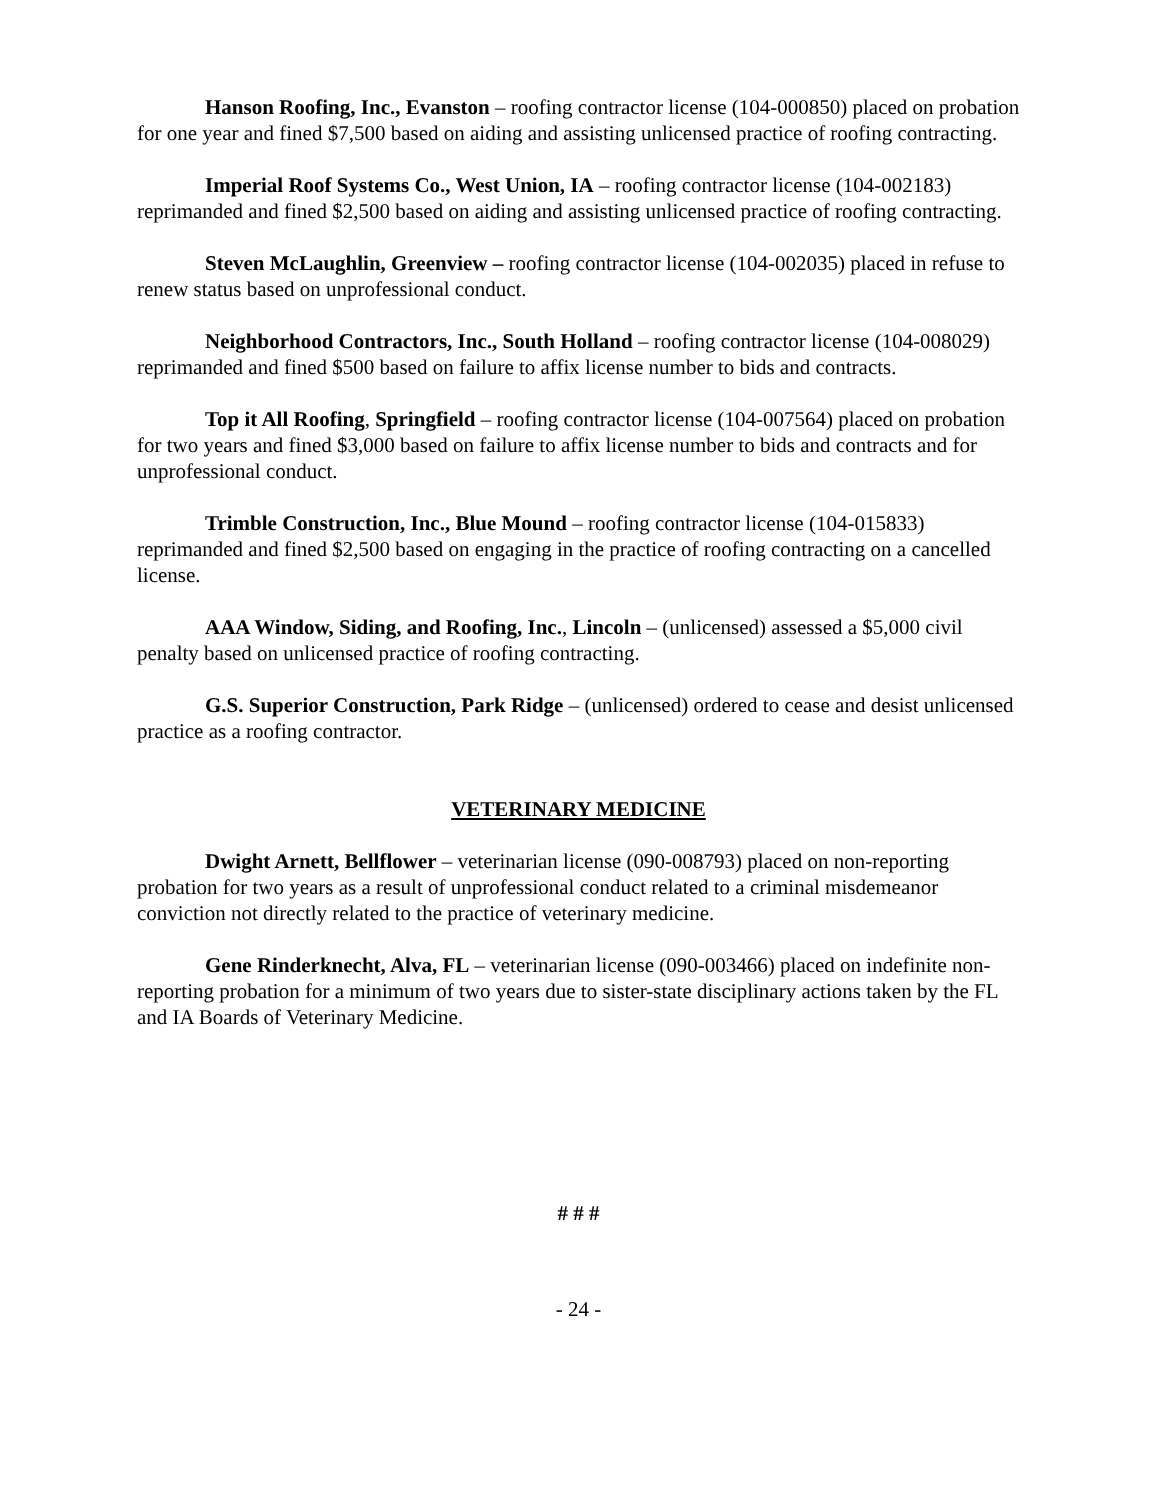Hanson Roofing, Inc., Evanston – roofing contractor license (104-000850) placed on probation for one year and fined $7,500 based on aiding and assisting unlicensed practice of roofing contracting.
Imperial Roof Systems Co., West Union, IA – roofing contractor license (104-002183) reprimanded and fined $2,500 based on aiding and assisting unlicensed practice of roofing contracting.
Steven McLaughlin, Greenview – roofing contractor license (104-002035) placed in refuse to renew status based on unprofessional conduct.
Neighborhood Contractors, Inc., South Holland – roofing contractor license (104-008029) reprimanded and fined $500 based on failure to affix license number to bids and contracts.
Top it All Roofing, Springfield – roofing contractor license (104-007564) placed on probation for two years and fined $3,000 based on failure to affix license number to bids and contracts and for unprofessional conduct.
Trimble Construction, Inc., Blue Mound – roofing contractor license (104-015833) reprimanded and fined $2,500 based on engaging in the practice of roofing contracting on a cancelled license.
AAA Window, Siding, and Roofing, Inc., Lincoln – (unlicensed) assessed a $5,000 civil penalty based on unlicensed practice of roofing contracting.
G.S. Superior Construction, Park Ridge – (unlicensed) ordered to cease and desist unlicensed practice as a roofing contractor.
VETERINARY MEDICINE
Dwight Arnett, Bellflower – veterinarian license (090-008793) placed on non-reporting probation for two years as a result of unprofessional conduct related to a criminal misdemeanor conviction not directly related to the practice of veterinary medicine.
Gene Rinderknecht, Alva, FL – veterinarian license (090-003466) placed on indefinite non-reporting probation for a minimum of two years due to sister-state disciplinary actions taken by the FL and IA Boards of Veterinary Medicine.
# # #
- 24 -